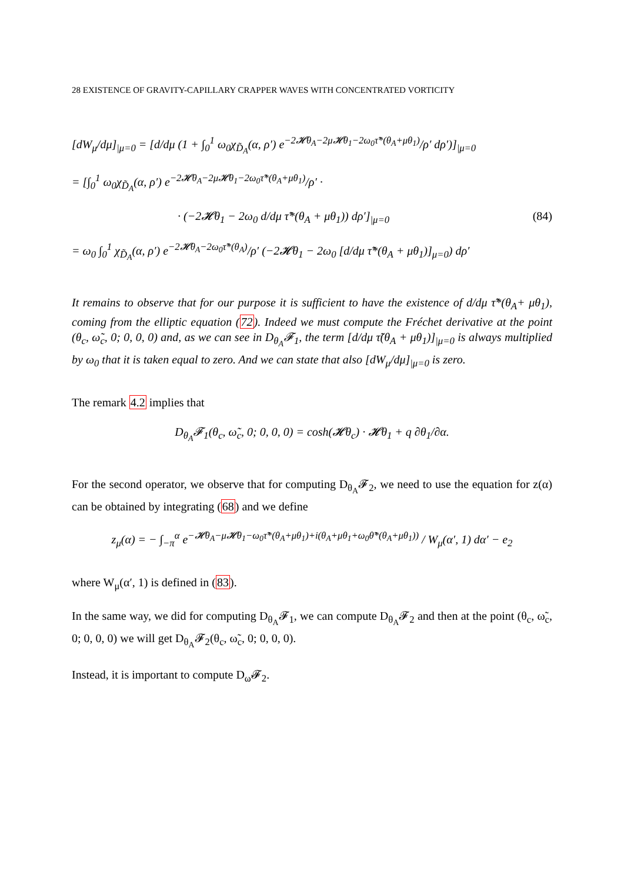28 EXISTENCE OF GRAVITY-CAPILLARY CRAPPER WAVES WITH CONCENTRATED VORTICITY
[dW<sub>μ</sub>/dμ]<sub>|μ=0</sub> = [d/dμ (1 + ∫<sub>0</sub><sup>1</sup> ω<sub>0</sub>χ<sub>D̃<sub>A</sub></sub>(α, ρ′) e<sup>−2𝓗θ<sub>A</sub>−2μ𝓗θ<sub>1</sub>−2ω<sub>0</sub>τ̃*(θ<sub>A</sub>+μθ<sub>1</sub>)</sup>/ρ′ dρ′)]<sub>|μ=0</sub>
= [∫<sub>0</sub><sup>1</sup> ω<sub>0</sub>χ<sub>D̃<sub>A</sub></sub>(α, ρ′) e<sup>−2𝓗θ<sub>A</sub>−2μ𝓗θ<sub>1</sub>−2ω<sub>0</sub>τ̃*(θ<sub>A</sub>+μθ<sub>1</sub>)</sup>/ρ′ ·
· (−2𝓗θ<sub>1</sub> − 2ω<sub>0</sub> d/dμ τ̃*(θ<sub>A</sub> + μθ<sub>1</sub>)) dρ′]<sub>|μ=0</sub> (84)
= ω<sub>0</sub> ∫<sub>0</sub><sup>1</sup> χ<sub>D̃<sub>A</sub></sub>(α, ρ′) e<sup>−2𝓗θ<sub>A</sub>−2ω<sub>0</sub>τ̃*(θ<sub>A</sub>)</sup>/ρ′ (−2𝓗θ<sub>1</sub> − 2ω<sub>0</sub> [d/dμ τ̃*(θ<sub>A</sub> + μθ<sub>1</sub>)]<sub>μ=0</sub>) dρ′
It remains to observe that for our purpose it is sufficient to have the existence of d/dμ τ̃*(θ<sub>A</sub>+ μθ<sub>1</sub>), coming from the elliptic equation (72). Indeed we must compute the Fréchet derivative at the point (θ<sub>c</sub>, ω̃<sub>c</sub>, 0; 0, 0, 0) and, as we can see in D<sub>θ<sub>A</sub></sub>𝓕<sub>1</sub>, the term [d/dμ τ̃(θ<sub>A</sub> + μθ<sub>1</sub>)]<sub>|μ=0</sub> is always multiplied by ω<sub>0</sub> that it is taken equal to zero. And we can state that also [dW<sub>μ</sub>/dμ]<sub>|μ=0</sub> is zero.
The remark 4.2 implies that
D<sub>θ<sub>A</sub></sub>𝓕<sub>1</sub>(θ<sub>c</sub>, ω̃<sub>c</sub>, 0; 0, 0, 0) = cosh(𝓗θ<sub>c</sub>) · 𝓗θ<sub>1</sub> + q ∂θ<sub>1</sub>/∂α.
For the second operator, we observe that for computing D<sub>θ<sub>A</sub></sub>𝓕<sub>2</sub>, we need to use the equation for z(α) can be obtained by integrating (68) and we define
z<sub>μ</sub>(α) = − ∫<sub>−π</sub><sup>α</sup> e<sup>−𝓗θ<sub>A</sub>−μ𝓗θ<sub>1</sub>−ω<sub>0</sub>τ̃*(θ<sub>A</sub>+μθ<sub>1</sub>)+i(θ<sub>A</sub>+μθ<sub>1</sub>+ω<sub>0</sub>θ̃*(θ<sub>A</sub>+μθ<sub>1</sub>))</sup> / W<sub>μ</sub>(α′, 1) dα′ − e<sub>2</sub>
where W<sub>μ</sub>(α′, 1) is defined in (83).
In the same way, we did for computing D<sub>θ<sub>A</sub></sub>𝓕<sub>1</sub>, we can compute D<sub>θ<sub>A</sub></sub>𝓕<sub>2</sub> and then at the point (θ<sub>c</sub>, ω̃<sub>c</sub>, 0; 0, 0, 0) we will get D<sub>θ<sub>A</sub></sub>𝓕<sub>2</sub>(θ<sub>c</sub>, ω̃<sub>c</sub>, 0; 0, 0, 0).
Instead, it is important to compute D<sub>ω̃</sub>𝓕<sub>2</sub>.